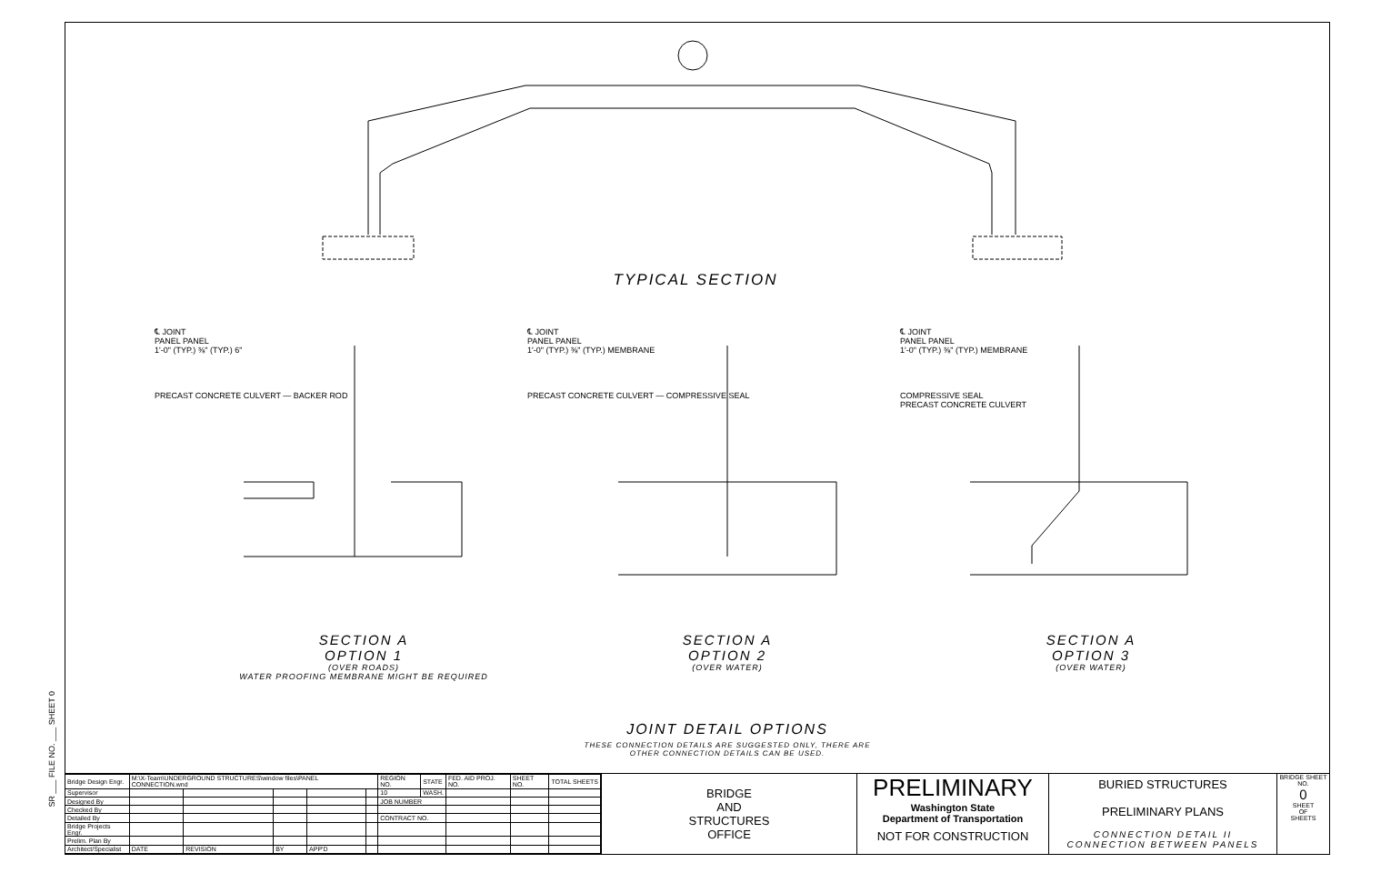SR ___ FILE NO. ___ SHEET 0
TYPICAL SECTION
℄ JOINT
PANEL PANEL
1'-0" (TYP.) ⅜" (TYP.) 6"
PRECAST CONCRETE CULVERT — BACKER ROD
℄ JOINT
PANEL PANEL
1'-0" (TYP.) ⅜" (TYP.) MEMBRANE
PRECAST CONCRETE CULVERT — COMPRESSIVE SEAL
℄ JOINT
PANEL PANEL
1'-0" (TYP.) ⅜" (TYP.) MEMBRANE
COMPRESSIVE SEAL
PRECAST CONCRETE CULVERT
SECTION A
OPTION 1
(OVER ROADS)
WATER PROOFING MEMBRANE MIGHT BE REQUIRED
SECTION A
OPTION 2
(OVER WATER)
SECTION A
OPTION 3
(OVER WATER)
JOINT DETAIL OPTIONS
THESE CONNECTION DETAILS ARE SUGGESTED ONLY, THERE ARE
OTHER CONNECTION DETAILS CAN BE USED.
| Bridge Design Engr. | M:\X-Team\UNDERGROUND STRUCTURES\window files\PANEL CONNECTION.wnd | | | | | REGION NO. | STATE | FED. AID PROJ. NO. | SHEET NO. | TOTAL SHEETS |
| Supervisor | | | | | | 10 | WASH. | | | |
| Designed By | | | | | | JOB NUMBER | | | | |
| Checked By | | | | | | | | | | |
| Detailed By | | | | | | CONTRACT NO. | | | | |
| Bridge Projects Engr. | | | | | | | | | | |
| Prelim. Plan By | | | | | | | | | | |
| Architect/Specialist | DATE | REVISION | BY | APP'D | | | | | | |
BRIDGE
AND
STRUCTURES
OFFICE
PRELIMINARY
Washington State
Department of Transportation
NOT FOR CONSTRUCTION
BURIED STRUCTURES
PRELIMINARY PLANS
CONNECTION DETAIL II
CONNECTION BETWEEN PANELS
BRIDGE SHEET NO.
0
SHEET
OF
SHEETS